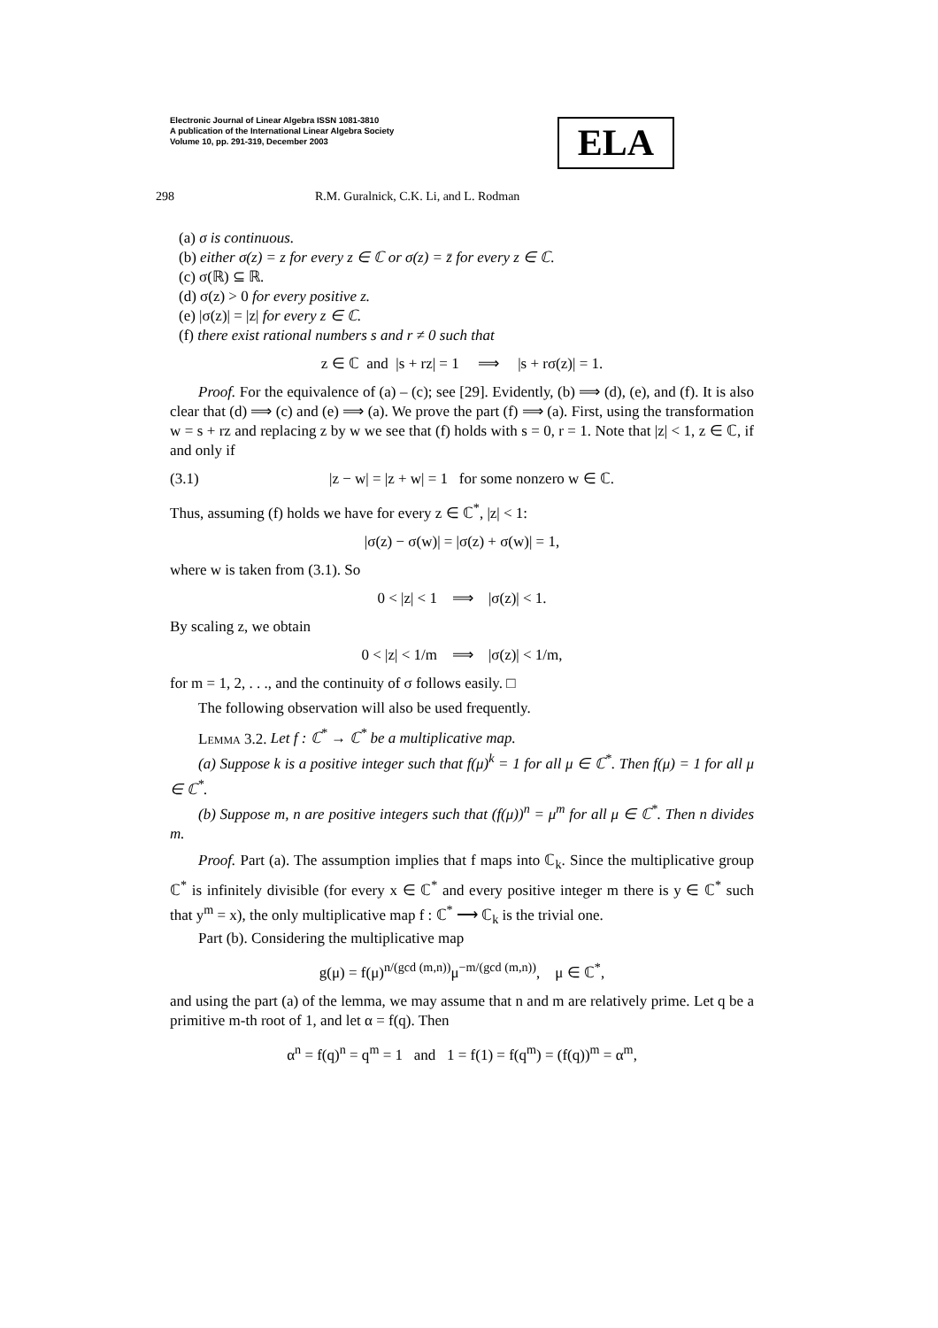Electronic Journal of Linear Algebra ISSN 1081-3810
A publication of the International Linear Algebra Society
Volume 10, pp. 291-319, December 2003
ELA
298 R.M. Guralnick, C.K. Li, and L. Rodman
(a) σ is continuous.
(b) either σ(z) = z for every z ∈ ℂ or σ(z) = z̄ for every z ∈ ℂ.
(c) σ(ℝ) ⊆ ℝ.
(d) σ(z) > 0 for every positive z.
(e) |σ(z)| = |z| for every z ∈ ℂ.
(f) there exist rational numbers s and r ≠ 0 such that
z ∈ ℂ and |s + rz| = 1 ⟹ |s + rσ(z)| = 1.
Proof. For the equivalence of (a) – (c); see [29]. Evidently, (b) ⟹ (d), (e), and (f). It is also clear that (d) ⟹ (c) and (e) ⟹ (a). We prove the part (f) ⟹ (a). First, using the transformation w = s + rz and replacing z by w we see that (f) holds with s = 0, r = 1. Note that |z| < 1, z ∈ ℂ, if and only if
(3.1) |z − w| = |z + w| = 1 for some nonzero w ∈ ℂ.
Thus, assuming (f) holds we have for every z ∈ ℂ<sup>*</sup>, |z| < 1:
|σ(z) − σ(w)| = |σ(z) + σ(w)| = 1,
where w is taken from (3.1). So
0 < |z| < 1 ⟹ |σ(z)| < 1.
By scaling z, we obtain
0 < |z| < 1/m ⟹ |σ(z)| < 1/m,
for m = 1, 2, . . ., and the continuity of σ follows easily. □
The following observation will also be used frequently.
Lemma 3.2. Let f : ℂ<sup>*</sup> → ℂ<sup>*</sup> be a multiplicative map.
(a) Suppose k is a positive integer such that f(μ)<sup>k</sup> = 1 for all μ ∈ ℂ<sup>*</sup>. Then f(μ) = 1 for all μ ∈ ℂ<sup>*</sup>.
(b) Suppose m, n are positive integers such that (f(μ))<sup>n</sup> = μ<sup>m</sup> for all μ ∈ ℂ<sup>*</sup>. Then n divides m.
Proof. Part (a). The assumption implies that f maps into ℂ<sub>k</sub>. Since the multiplicative group ℂ<sup>*</sup> is infinitely divisible (for every x ∈ ℂ<sup>*</sup> and every positive integer m there is y ∈ ℂ<sup>*</sup> such that y<sup>m</sup> = x), the only multiplicative map f : ℂ<sup>*</sup> ⟶ ℂ<sub>k</sub> is the trivial one.
Part (b). Considering the multiplicative map
g(μ) = f(μ)<sup>n/(gcd (m,n))</sup>μ<sup>−m/(gcd (m,n))</sup>, μ ∈ ℂ<sup>*</sup>,
and using the part (a) of the lemma, we may assume that n and m are relatively prime. Let q be a primitive m-th root of 1, and let α = f(q). Then
α<sup>n</sup> = f(q)<sup>n</sup> = q<sup>m</sup> = 1 and 1 = f(1) = f(q<sup>m</sup>) = (f(q))<sup>m</sup> = α<sup>m</sup>,